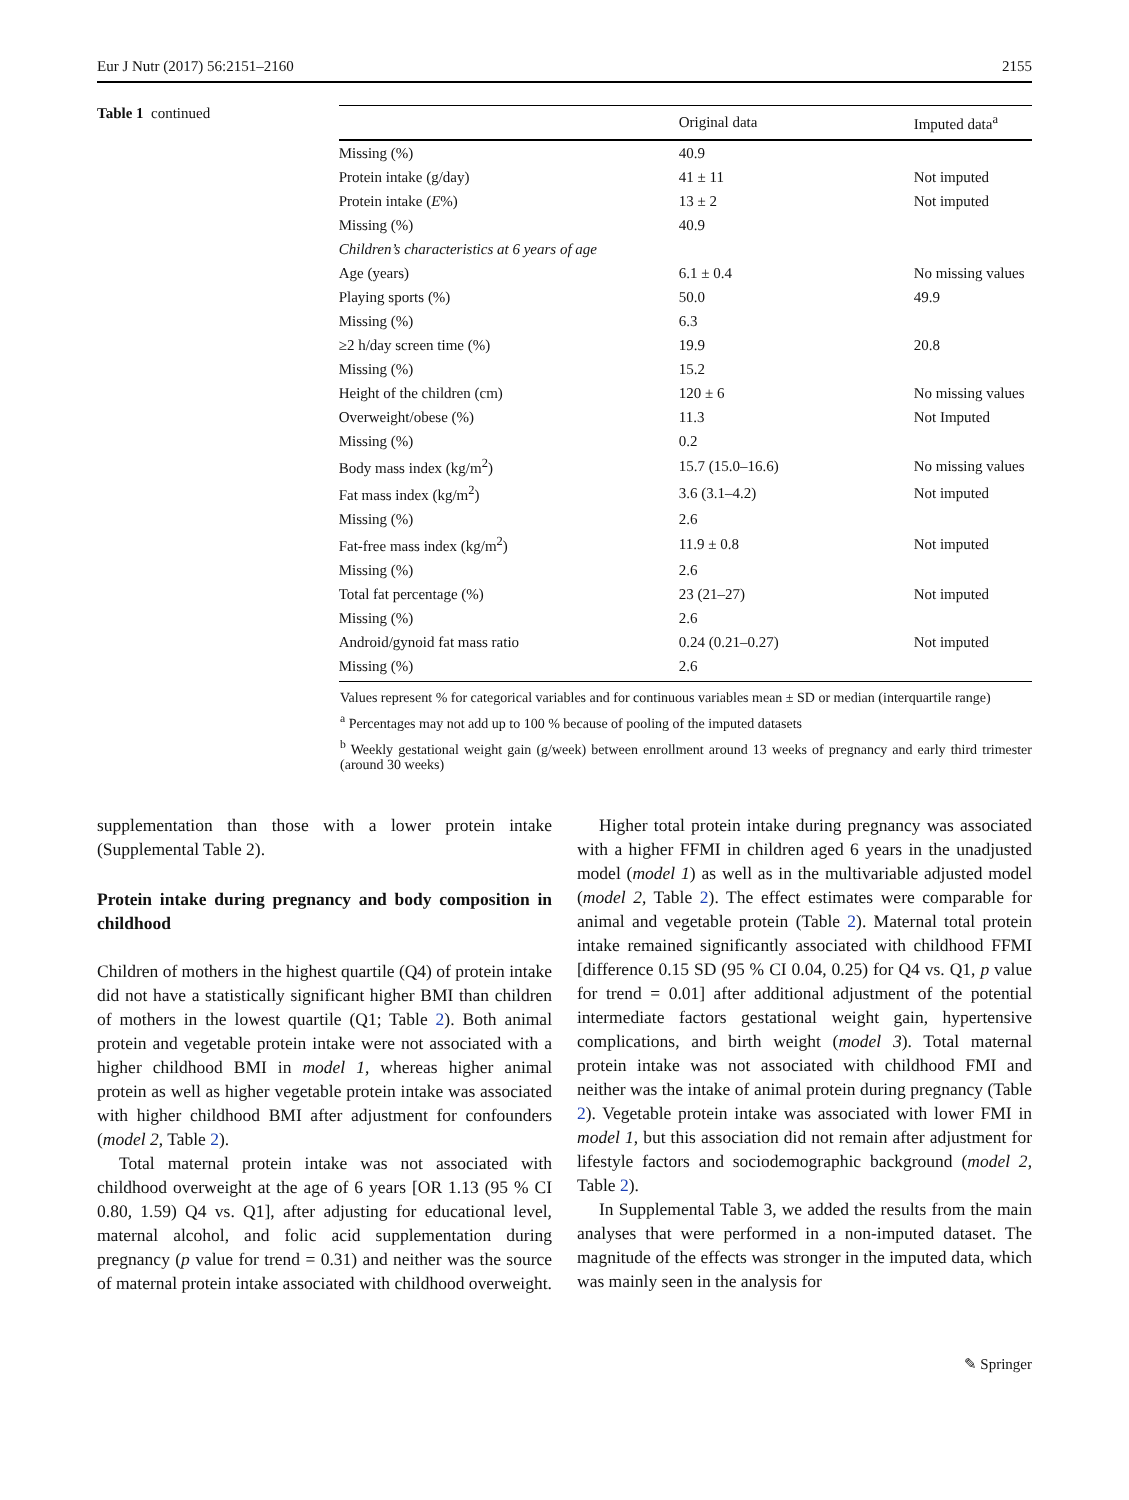Eur J Nutr (2017) 56:2151–2160 2155
Table 1 continued
| | Original data | Imputed data<sup>a</sup> |
| --- | --- | --- |
| Missing (%) | 40.9 | |
| Protein intake (g/day) | 41 ± 11 | Not imputed |
| Protein intake ( E %) | 13 ± 2 | Not imputed |
| Missing (%) | 40.9 | |
| Children’s characteristics at 6 years of age | | |
| Age (years) | 6.1 ± 0.4 | No missing values |
| Playing sports (%) | 50.0 | 49.9 |
| Missing (%) | 6.3 | |
| ≥2 h/day screen time (%) | 19.9 | 20.8 |
| Missing (%) | 15.2 | |
| Height of the children (cm) | 120 ± 6 | No missing values |
| Overweight/obese (%) | 11.3 | Not Imputed |
| Missing (%) | 0.2 | |
| Body mass index (kg/m<sup>2</sup>) | 15.7 (15.0–16.6) | No missing values |
| Fat mass index (kg/m<sup>2</sup>) | 3.6 (3.1–4.2) | Not imputed |
| Missing (%) | 2.6 | |
| Fat-free mass index (kg/m<sup>2</sup>) | 11.9 ± 0.8 | Not imputed |
| Missing (%) | 2.6 | |
| Total fat percentage (%) | 23 (21–27) | Not imputed |
| Missing (%) | 2.6 | |
| Android/gynoid fat mass ratio | 0.24 (0.21–0.27) | Not imputed |
| Missing (%) | 2.6 | |
Values represent % for categorical variables and for continuous variables mean ± SD or median (interquartile range)
<sup>a</sup> Percentages may not add up to 100 % because of pooling of the imputed datasets
<sup>b</sup> Weekly gestational weight gain (g/week) between enrollment around 13 weeks of pregnancy and early third trimester (around 30 weeks)
supplementation than those with a lower protein intake (Supplemental Table 2).
Protein intake during pregnancy and body composition in childhood
Children of mothers in the highest quartile (Q4) of protein intake did not have a statistically significant higher BMI than children of mothers in the lowest quartile (Q1; Table 2). Both animal protein and vegetable protein intake were not associated with a higher childhood BMI in model 1, whereas higher animal protein as well as higher vegetable protein intake was associated with higher childhood BMI after adjustment for confounders (model 2, Table 2).
Total maternal protein intake was not associated with childhood overweight at the age of 6 years [OR 1.13 (95 % CI 0.80, 1.59) Q4 vs. Q1], after adjusting for educational level, maternal alcohol, and folic acid supplementation during pregnancy (p value for trend = 0.31) and neither was the source of maternal protein intake associated with childhood overweight.
Higher total protein intake during pregnancy was associated with a higher FFMI in children aged 6 years in the unadjusted model (model 1) as well as in the multivariable adjusted model (model 2, Table 2). The effect estimates were comparable for animal and vegetable protein (Table 2). Maternal total protein intake remained significantly associated with childhood FFMI [difference 0.15 SD (95 % CI 0.04, 0.25) for Q4 vs. Q1, p value for trend = 0.01] after additional adjustment of the potential intermediate factors gestational weight gain, hypertensive complications, and birth weight (model 3). Total maternal protein intake was not associated with childhood FMI and neither was the intake of animal protein during pregnancy (Table 2). Vegetable protein intake was associated with lower FMI in model 1, but this association did not remain after adjustment for lifestyle factors and sociodemographic background (model 2, Table 2).
In Supplemental Table 3, we added the results from the main analyses that were performed in a non-imputed dataset. The magnitude of the effects was stronger in the imputed data, which was mainly seen in the analysis for
✎ Springer